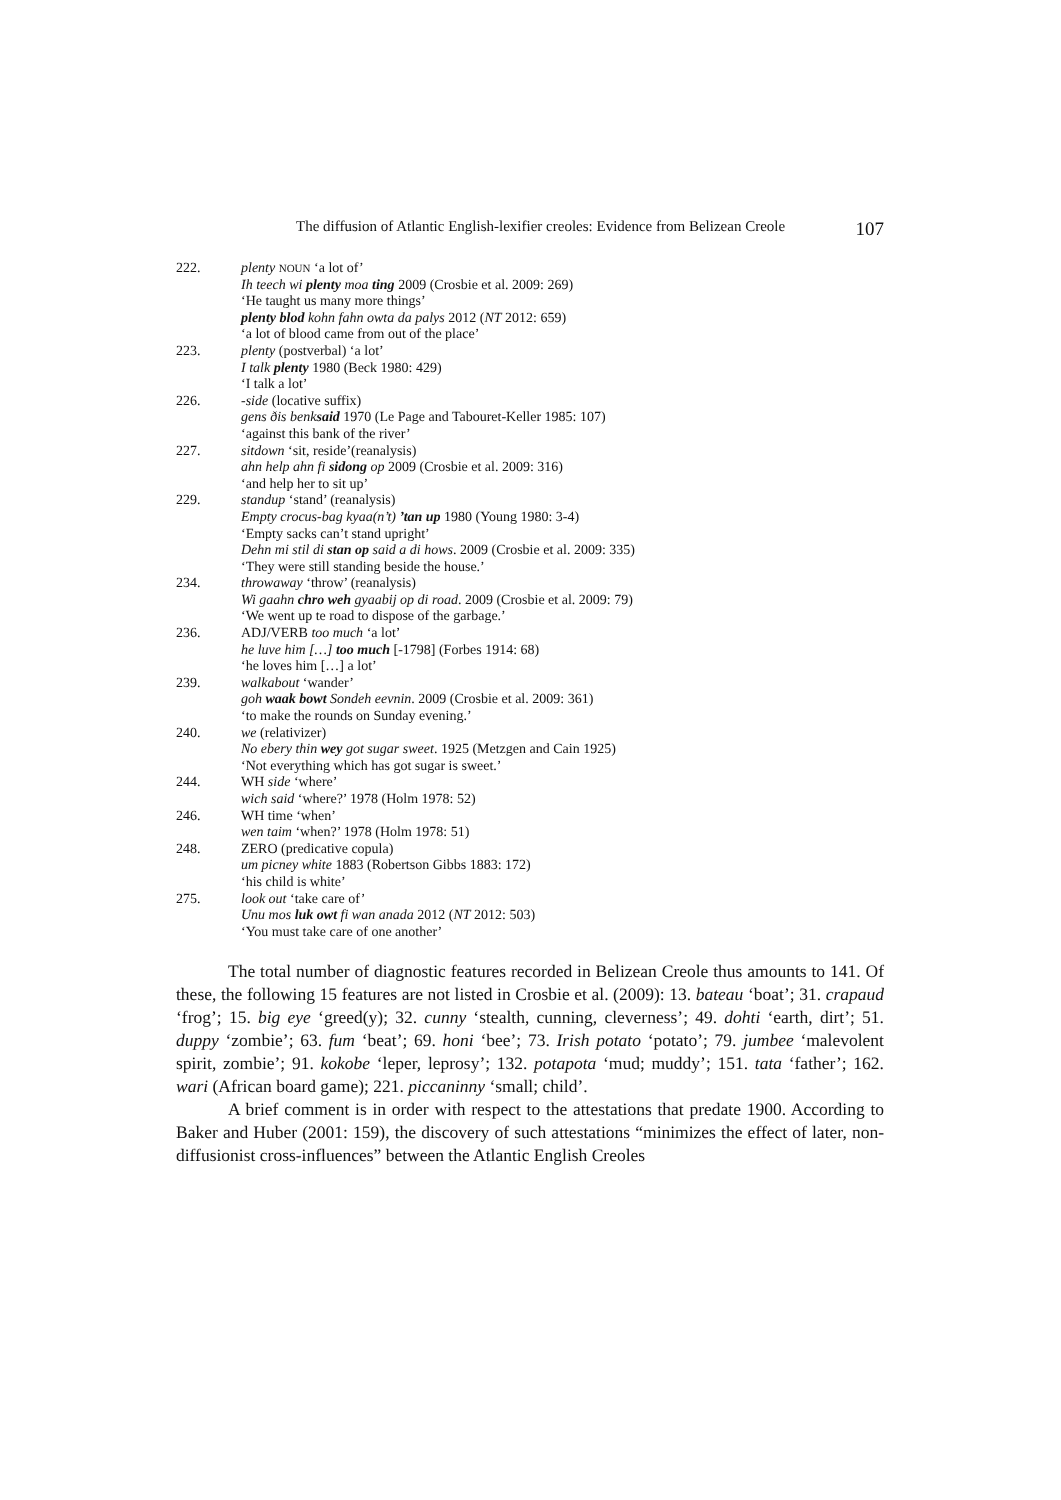The diffusion of Atlantic English-lexifier creoles: Evidence from Belizean Creole 107
222. plenty NOUN ‘a lot of’
Ih teech wi plenty moa ting 2009 (Crosbie et al. 2009: 269)
‘He taught us many more things’
plenty blod kohn fahn owta da palys 2012 (NT 2012: 659)
‘a lot of blood came from out of the place’
223. plenty (postverbal) ‘a lot’
I talk plenty 1980 (Beck 1980: 429)
‘I talk a lot’
226. -side (locative suffix)
gens ðis benksaid 1970 (Le Page and Tabouret-Keller 1985: 107)
‘against this bank of the river’
227. sitdown ‘sit, reside’(reanalysis)
ahn help ahn fi sidong op 2009 (Crosbie et al. 2009: 316)
‘and help her to sit up’
229. standup ‘stand’ (reanalysis)
Empty crocus-bag kyaa(n’t) ’tan up 1980 (Young 1980: 3-4)
‘Empty sacks can’t stand upright’
Dehn mi stil di stan op said a di hows. 2009 (Crosbie et al. 2009: 335)
‘They were still standing beside the house.’
234. throwaway ‘throw’ (reanalysis)
Wi gaahn chro weh gyaabij op di road. 2009 (Crosbie et al. 2009: 79)
‘We went up te road to dispose of the garbage.’
236. ADJ/VERB too much ‘a lot’
he luve him […] too much [-1798] (Forbes 1914: 68)
‘he loves him […] a lot’
239. walkabout ‘wander’
goh waak bowt Sondeh eevnin. 2009 (Crosbie et al. 2009: 361)
‘to make the rounds on Sunday evening.’
240. we (relativizer)
No ebery thin wey got sugar sweet. 1925 (Metzgen and Cain 1925)
‘Not everything which has got sugar is sweet.’
244. WH side ‘where’
wich said ‘where?’ 1978 (Holm 1978: 52)
246. WH time ‘when’
wen taim ‘when?’ 1978 (Holm 1978: 51)
248. ZERO (predicative copula)
um picney white 1883 (Robertson Gibbs 1883: 172)
‘his child is white’
275. look out ‘take care of’
Unu mos luk owt fi wan anada 2012 (NT 2012: 503)
‘You must take care of one another’
The total number of diagnostic features recorded in Belizean Creole thus amounts to 141. Of these, the following 15 features are not listed in Crosbie et al. (2009): 13. bateau ‘boat’; 31. crapaud ‘frog’; 15. big eye ‘greed(y); 32. cunny ‘stealth, cunning, cleverness’; 49. dohti ‘earth, dirt’; 51. duppy ‘zombie’; 63. fum ‘beat’; 69. honi ‘bee’; 73. Irish potato ‘potato’; 79. jumbee ‘malevolent spirit, zombie’; 91. kokobe ‘leper, leprosy’; 132. potapota ‘mud; muddy’; 151. tata ‘father’; 162. wari (African board game); 221. piccaninny ‘small; child’.
A brief comment is in order with respect to the attestations that predate 1900. According to Baker and Huber (2001: 159), the discovery of such attestations “minimizes the effect of later, non-diffusionist cross-influences” between the Atlantic English Creoles